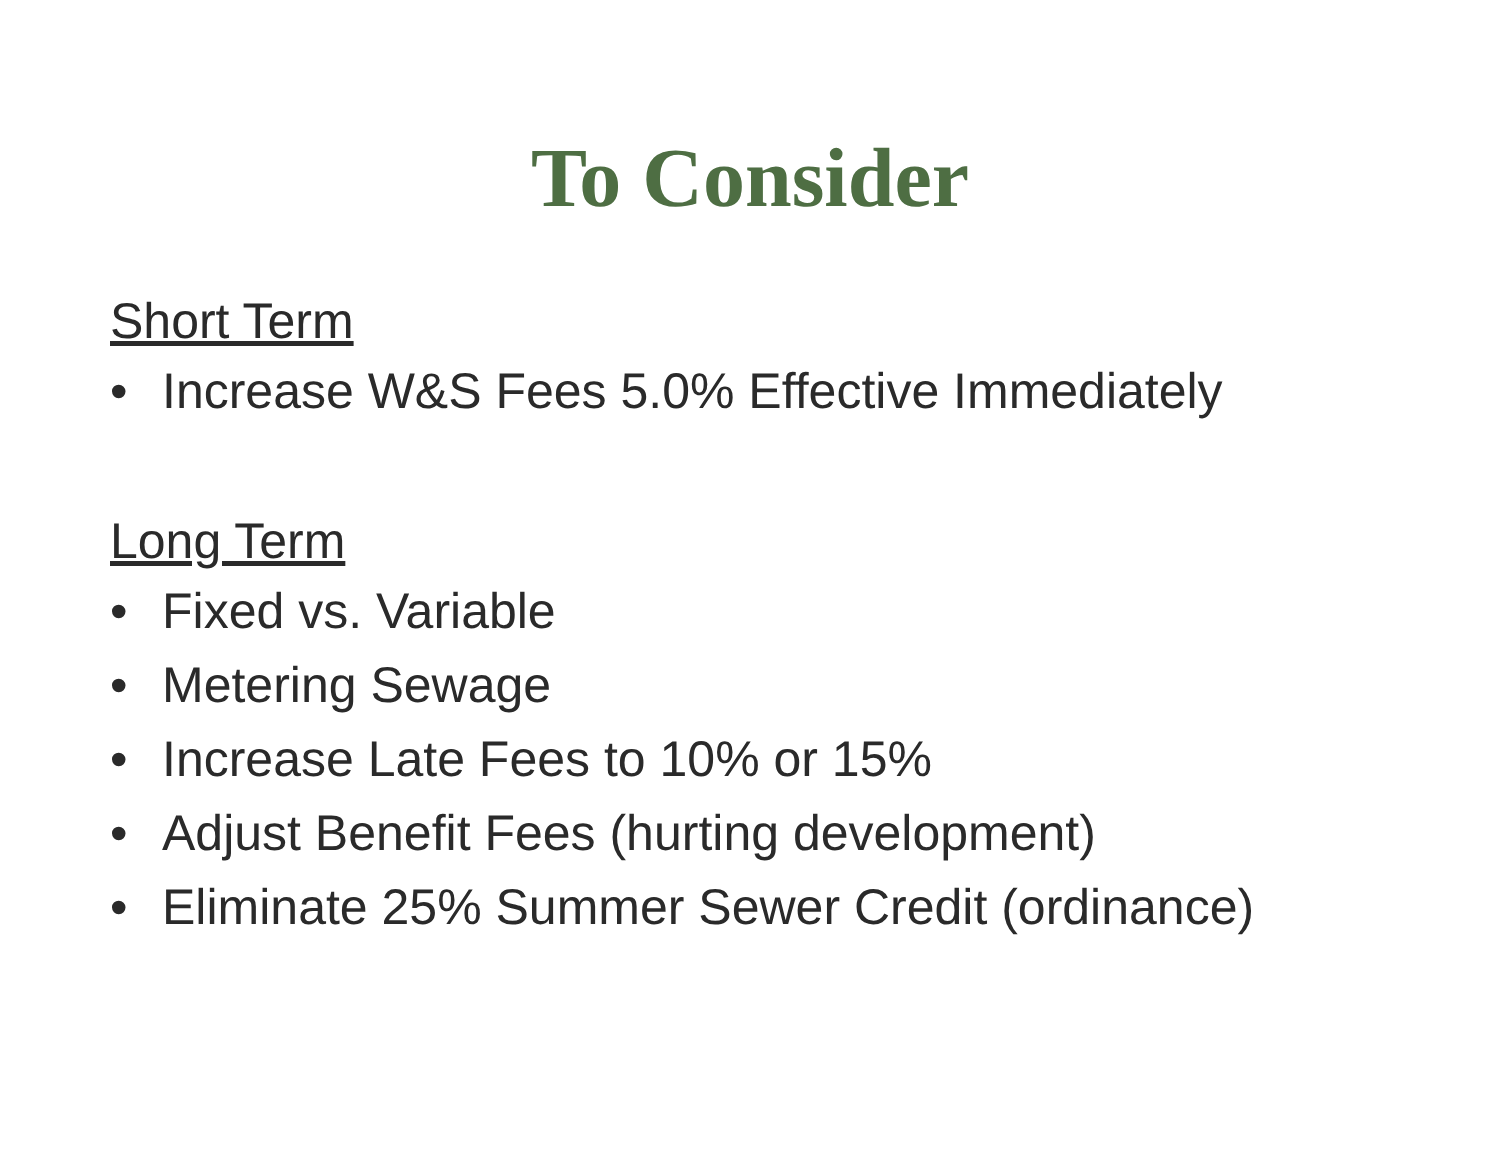To Consider
Short Term
• Increase W&S Fees 5.0% Effective Immediately
Long Term
• Fixed vs. Variable
• Metering Sewage
• Increase Late Fees to 10% or 15%
• Adjust Benefit Fees (hurting development)
• Eliminate 25% Summer Sewer Credit (ordinance)